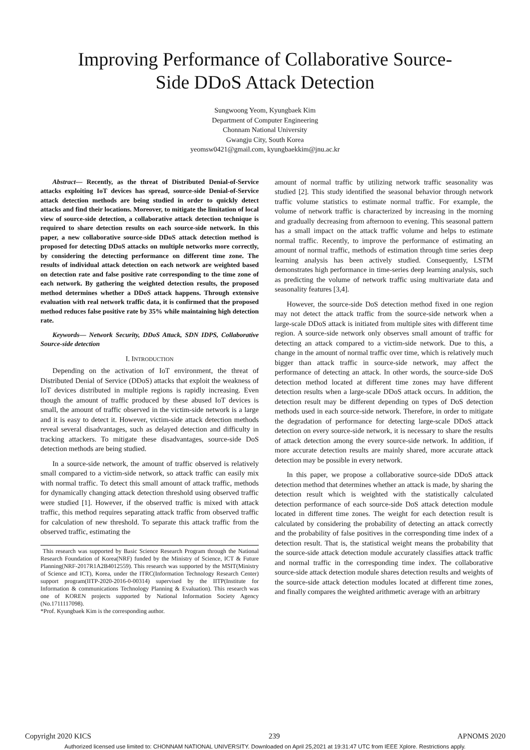Improving Performance of Collaborative Source-
Side DDoS Attack Detection
Sungwoong Yeom, Kyungbaek Kim
Department of Computer Engineering
Chonnam National University
Gwangju City, South Korea
yeomsw0421@gmail.com, kyungbaekkim@jnu.ac.kr
Abstract— Recently, as the threat of Distributed Denial-of-Service attacks exploiting IoT devices has spread, source-side Denial-of-Service attack detection methods are being studied in order to quickly detect attacks and find their locations. Moreover, to mitigate the limitation of local view of source-side detection, a collaborative attack detection technique is required to share detection results on each source-side network. In this paper, a new collaborative source-side DDoS attack detection method is proposed for detecting DDoS attacks on multiple networks more correctly, by considering the detecting performance on different time zone. The results of individual attack detection on each network are weighted based on detection rate and false positive rate corresponding to the time zone of each network. By gathering the weighted detection results, the proposed method determines whether a DDoS attack happens. Through extensive evaluation with real network traffic data, it is confirmed that the proposed method reduces false positive rate by 35% while maintaining high detection rate.
Keywords— Network Security, DDoS Attack, SDN IDPS, Collaborative Source-side detection
I. INTRODUCTION
Depending on the activation of IoT environment, the threat of Distributed Denial of Service (DDoS) attacks that exploit the weakness of IoT devices distributed in multiple regions is rapidly increasing. Even though the amount of traffic produced by these abused IoT devices is small, the amount of traffic observed in the victim-side network is a large and it is easy to detect it. However, victim-side attack detection methods reveal several disadvantages, such as delayed detection and difficulty in tracking attackers. To mitigate these disadvantages, source-side DoS detection methods are being studied.
In a source-side network, the amount of traffic observed is relatively small compared to a victim-side network, so attack traffic can easily mix with normal traffic. To detect this small amount of attack traffic, methods for dynamically changing attack detection threshold using observed traffic were studied [1]. However, if the observed traffic is mixed with attack traffic, this method requires separating attack traffic from observed traffic for calculation of new threshold. To separate this attack traffic from the observed traffic, estimating the
This research was supported by Basic Science Research Program through the National Research Foundation of Korea(NRF) funded by the Ministry of Science, ICT & Future Planning(NRF-2017R1A2B4012559). This research was supported by the MSIT(Ministry of Science and ICT), Korea, under the ITRC(Information Technology Research Center) support program(IITP-2020-2016-0-00314) supervised by the IITP(Institute for Information & communications Technology Planning & Evaluation). This research was one of KOREN projects supported by National Information Society Agency (No.1711117098).
*Prof. Kyungbaek Kim is the corresponding author.
amount of normal traffic by utilizing network traffic seasonality was studied [2]. This study identified the seasonal behavior through network traffic volume statistics to estimate normal traffic. For example, the volume of network traffic is characterized by increasing in the morning and gradually decreasing from afternoon to evening. This seasonal pattern has a small impact on the attack traffic volume and helps to estimate normal traffic. Recently, to improve the performance of estimating an amount of normal traffic, methods of estimation through time series deep learning analysis has been actively studied. Consequently, LSTM demonstrates high performance in time-series deep learning analysis, such as predicting the volume of network traffic using multivariate data and seasonality features [3,4].
However, the source-side DoS detection method fixed in one region may not detect the attack traffic from the source-side network when a large-scale DDoS attack is initiated from multiple sites with different time region. A source-side network only observes small amount of traffic for detecting an attack compared to a victim-side network. Due to this, a change in the amount of normal traffic over time, which is relatively much bigger than attack traffic in source-side network, may affect the performance of detecting an attack. In other words, the source-side DoS detection method located at different time zones may have different detection results when a large-scale DDoS attack occurs. In addition, the detection result may be different depending on types of DoS detection methods used in each source-side network. Therefore, in order to mitigate the degradation of performance for detecting large-scale DDoS attack detection on every source-side network, it is necessary to share the results of attack detection among the every source-side network. In addition, if more accurate detection results are mainly shared, more accurate attack detection may be possible in every network.
In this paper, we propose a collaborative source-side DDoS attack detection method that determines whether an attack is made, by sharing the detection result which is weighted with the statistically calculated detection performance of each source-side DoS attack detection module located in different time zones. The weight for each detection result is calculated by considering the probability of detecting an attack correctly and the probability of false positives in the corresponding time index of a detection result. That is, the statistical weight means the probability that the source-side attack detection module accurately classifies attack traffic and normal traffic in the corresponding time index. The collaborative source-side attack detection module shares detection results and weights of the source-side attack detection modules located at different time zones, and finally compares the weighted arithmetic average with an arbitrary
Copyright 2020 KICS 239 APNOMS 2020
Authorized licensed use limited to: CHONNAM NATIONAL UNIVERSITY. Downloaded on April 25,2021 at 19:31:47 UTC from IEEE Xplore. Restrictions apply.